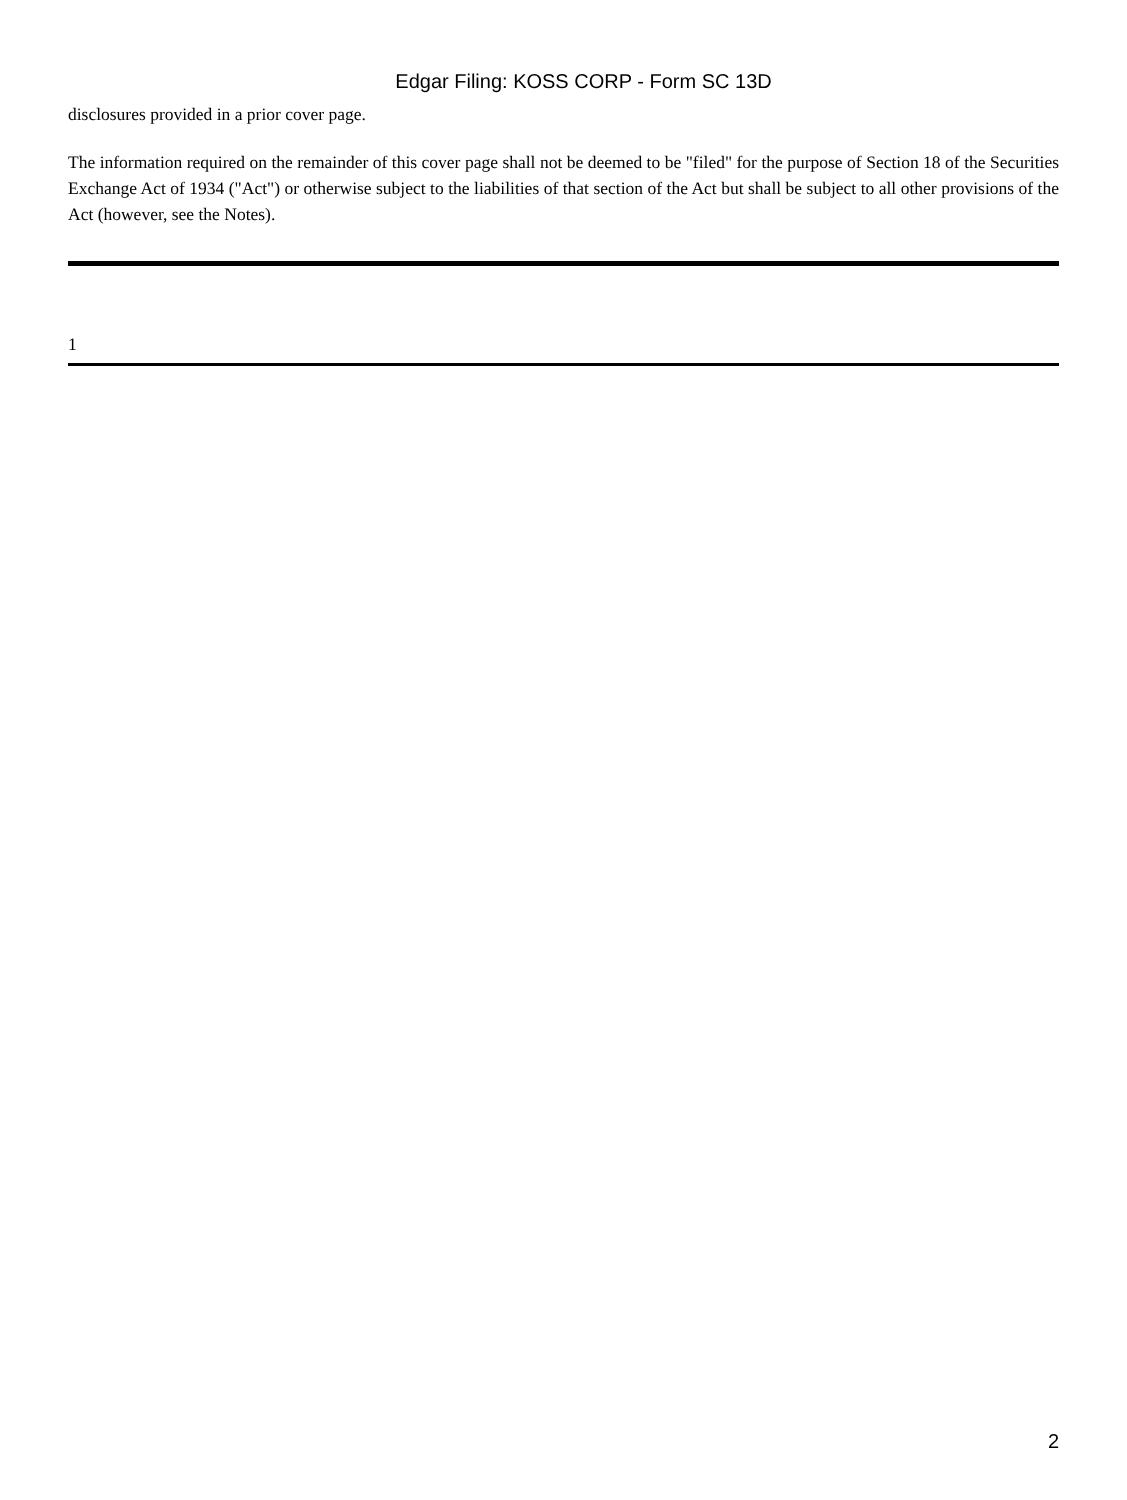Edgar Filing: KOSS CORP - Form SC 13D
disclosures provided in a prior cover page.
The information required on the remainder of this cover page shall not be deemed to be "filed" for the purpose of Section 18 of the Securities Exchange Act of 1934 ("Act") or otherwise subject to the liabilities of that section of the Act but shall be subject to all other provisions of the Act (however, see the Notes).
1
2